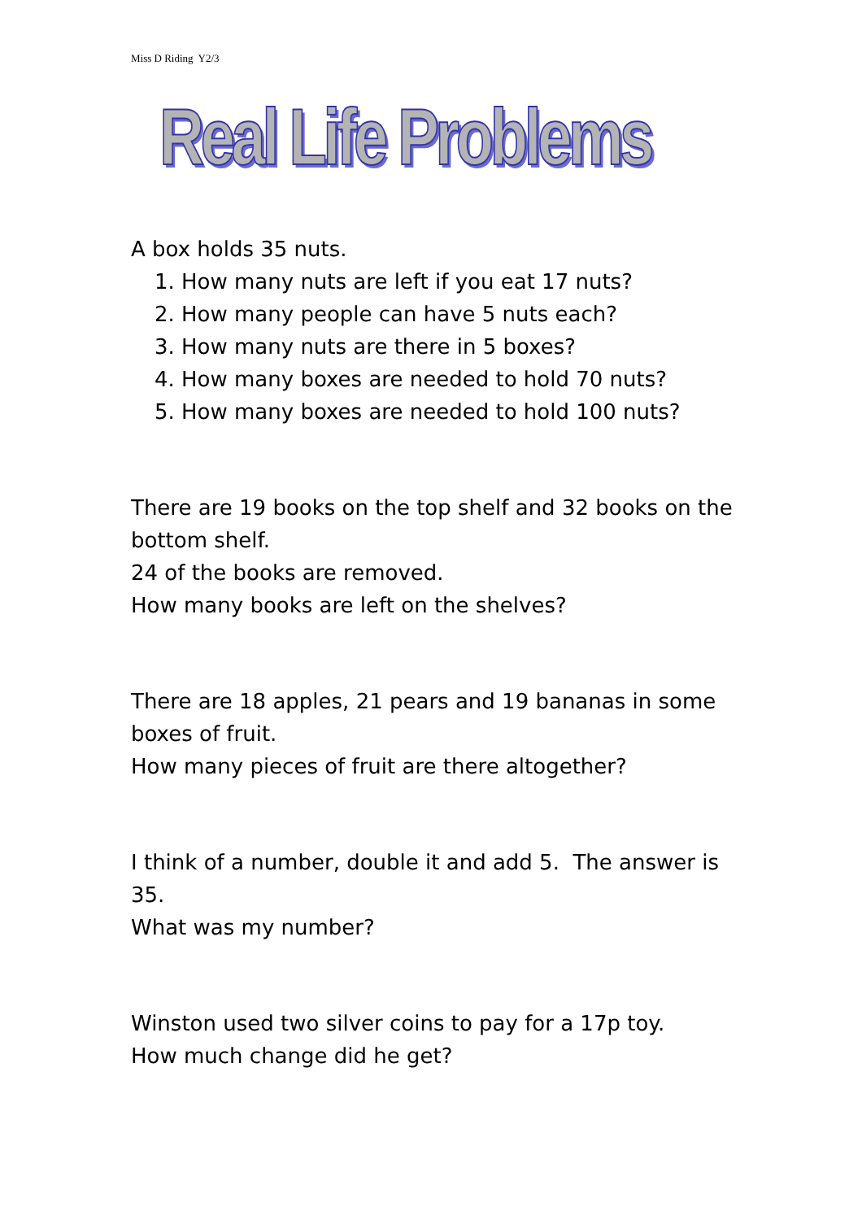Miss D Riding Y2/3
Real Life Problems
A box holds 35 nuts.
1. How many nuts are left if you eat 17 nuts?
2. How many people can have 5 nuts each?
3. How many nuts are there in 5 boxes?
4. How many boxes are needed to hold 70 nuts?
5. How many boxes are needed to hold 100 nuts?
There are 19 books on the top shelf and 32 books on the bottom shelf.
24 of the books are removed.
How many books are left on the shelves?
There are 18 apples, 21 pears and 19 bananas in some boxes of fruit.
How many pieces of fruit are there altogether?
I think of a number, double it and add 5. The answer is 35.
What was my number?
Winston used two silver coins to pay for a 17p toy.
How much change did he get?